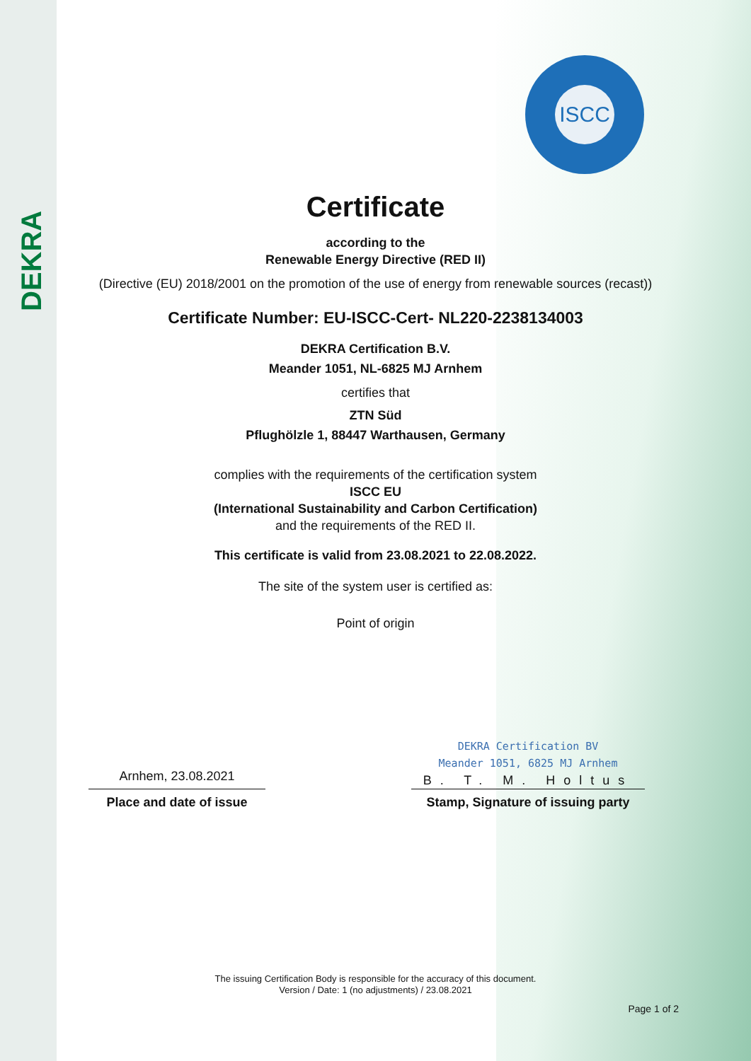DEKRA
ISCC
Certificate
according to the
Renewable Energy Directive (RED II)
(Directive (EU) 2018/2001 on the promotion of the use of energy from renewable sources (recast))
Certificate Number: EU-ISCC-Cert- NL220-2238134003
DEKRA Certification B.V.
Meander 1051, NL-6825 MJ Arnhem
certifies that
ZTN Süd
Pflughölzle 1, 88447 Warthausen, Germany
complies with the requirements of the certification system
ISCC EU
(International Sustainability and Carbon Certification)
and the requirements of the RED II.
This certificate is valid from 23.08.2021 to 22.08.2022.
The site of the system user is certified as:
Point of origin
Arnhem, 23.08.2021
Place and date of issue
DEKRA Certification BV
Meander 1051, 6825 MJ Arnhem
B. T. M. Holtus
Stamp, Signature of issuing party
The issuing Certification Body is responsible for the accuracy of this document.
Version / Date: 1 (no adjustments) / 23.08.2021
Page 1 of 2